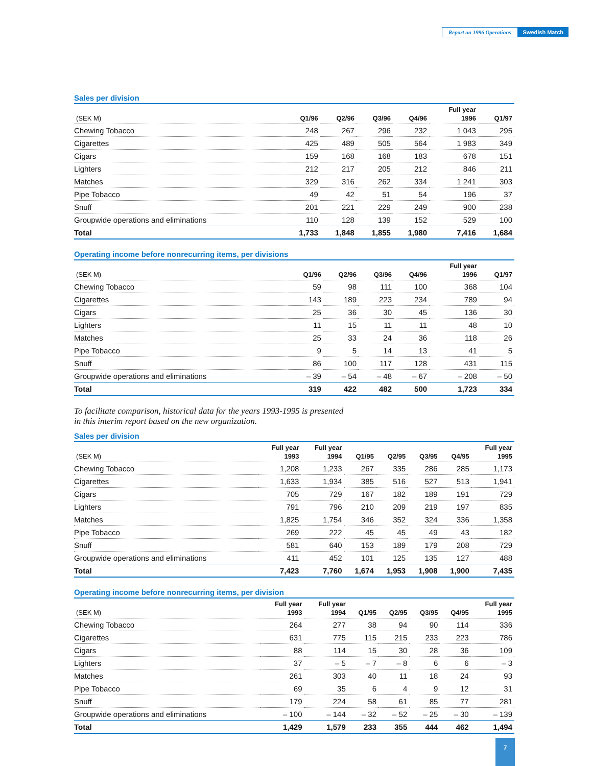Report on 1996 Operations Swedish Match
Sales per division
| (SEK M) | Q1/96 | Q2/96 | Q3/96 | Q4/96 | Full year 1996 | Q1/97 |
| --- | --- | --- | --- | --- | --- | --- |
| Chewing Tobacco | 248 | 267 | 296 | 232 | 1 043 | 295 |
| Cigarettes | 425 | 489 | 505 | 564 | 1 983 | 349 |
| Cigars | 159 | 168 | 168 | 183 | 678 | 151 |
| Lighters | 212 | 217 | 205 | 212 | 846 | 211 |
| Matches | 329 | 316 | 262 | 334 | 1 241 | 303 |
| Pipe Tobacco | 49 | 42 | 51 | 54 | 196 | 37 |
| Snuff | 201 | 221 | 229 | 249 | 900 | 238 |
| Groupwide operations and eliminations | 110 | 128 | 139 | 152 | 529 | 100 |
| Total | 1,733 | 1,848 | 1,855 | 1,980 | 7,416 | 1,684 |
Operating income before nonrecurring items, per divisions
| (SEK M) | Q1/96 | Q2/96 | Q3/96 | Q4/96 | Full year 1996 | Q1/97 |
| --- | --- | --- | --- | --- | --- | --- |
| Chewing Tobacco | 59 | 98 | 111 | 100 | 368 | 104 |
| Cigarettes | 143 | 189 | 223 | 234 | 789 | 94 |
| Cigars | 25 | 36 | 30 | 45 | 136 | 30 |
| Lighters | 11 | 15 | 11 | 11 | 48 | 10 |
| Matches | 25 | 33 | 24 | 36 | 118 | 26 |
| Pipe Tobacco | 9 | 5 | 14 | 13 | 41 | 5 |
| Snuff | 86 | 100 | 117 | 128 | 431 | 115 |
| Groupwide operations and eliminations | – 39 | – 54 | – 48 | – 67 | – 208 | – 50 |
| Total | 319 | 422 | 482 | 500 | 1,723 | 334 |
To facilitate comparison, historical data for the years 1993-1995 is presented
in this interim report based on the new organization.
Sales per division
| (SEK M) | Full year 1993 | Full year 1994 | Q1/95 | Q2/95 | Q3/95 | Q4/95 | Full year 1995 |
| --- | --- | --- | --- | --- | --- | --- | --- |
| Chewing Tobacco | 1,208 | 1,233 | 267 | 335 | 286 | 285 | 1,173 |
| Cigarettes | 1,633 | 1,934 | 385 | 516 | 527 | 513 | 1,941 |
| Cigars | 705 | 729 | 167 | 182 | 189 | 191 | 729 |
| Lighters | 791 | 796 | 210 | 209 | 219 | 197 | 835 |
| Matches | 1,825 | 1,754 | 346 | 352 | 324 | 336 | 1,358 |
| Pipe Tobacco | 269 | 222 | 45 | 45 | 49 | 43 | 182 |
| Snuff | 581 | 640 | 153 | 189 | 179 | 208 | 729 |
| Groupwide operations and eliminations | 411 | 452 | 101 | 125 | 135 | 127 | 488 |
| Total | 7,423 | 7,760 | 1,674 | 1,953 | 1,908 | 1,900 | 7,435 |
Operating income before nonrecurring items, per division
| (SEK M) | Full year 1993 | Full year 1994 | Q1/95 | Q2/95 | Q3/95 | Q4/95 | Full year 1995 |
| --- | --- | --- | --- | --- | --- | --- | --- |
| Chewing Tobacco | 264 | 277 | 38 | 94 | 90 | 114 | 336 |
| Cigarettes | 631 | 775 | 115 | 215 | 233 | 223 | 786 |
| Cigars | 88 | 114 | 15 | 30 | 28 | 36 | 109 |
| Lighters | 37 | – 5 | – 7 | – 8 | 6 | 6 | – 3 |
| Matches | 261 | 303 | 40 | 11 | 18 | 24 | 93 |
| Pipe Tobacco | 69 | 35 | 6 | 4 | 9 | 12 | 31 |
| Snuff | 179 | 224 | 58 | 61 | 85 | 77 | 281 |
| Groupwide operations and eliminations | – 100 | – 144 | – 32 | – 52 | – 25 | – 30 | – 139 |
| Total | 1,429 | 1,579 | 233 | 355 | 444 | 462 | 1,494 |
7